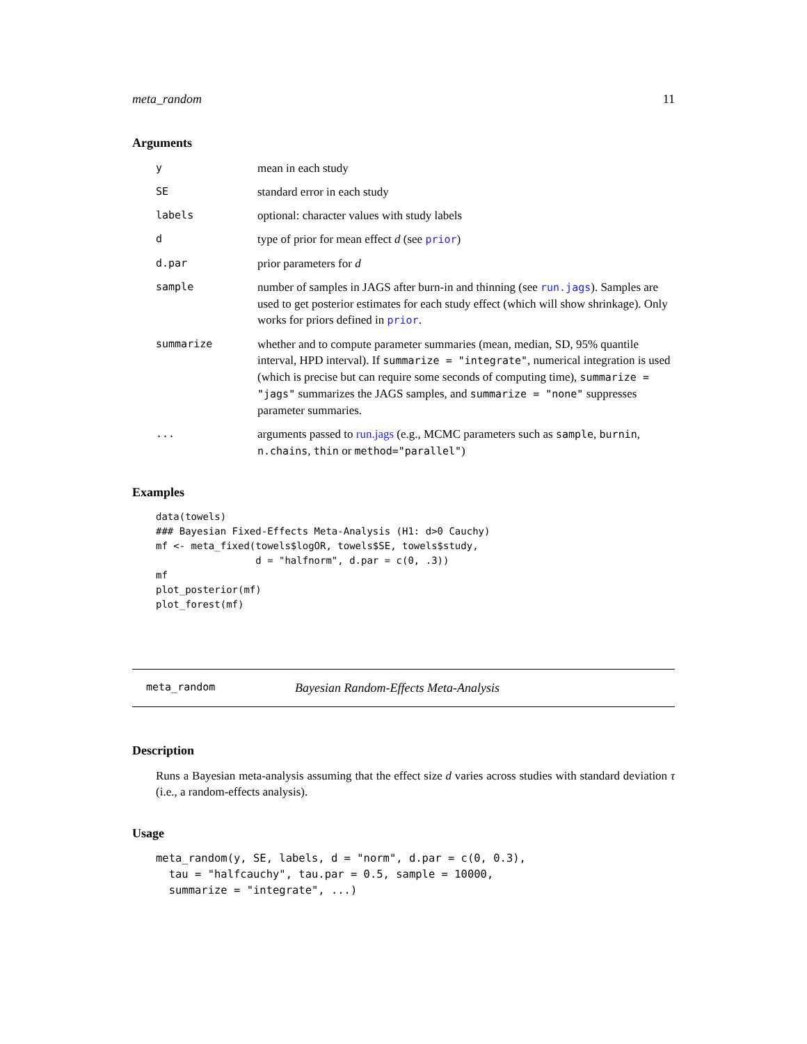meta_random 11
Arguments
| y | mean in each study |
| SE | standard error in each study |
| labels | optional: character values with study labels |
| d | type of prior for mean effect d (see prior ) |
| d.par | prior parameters for d |
| sample | number of samples in JAGS after burn-in and thinning (see run.jags ). Samples are used to get posterior estimates for each study effect (which will show shrinkage). Only works for priors defined in prior . |
| summarize | whether and to compute parameter summaries (mean, median, SD, 95% quantile interval, HPD interval). If summarize = "integrate" , numerical integration is used (which is precise but can require some seconds of computing time), summarize = "jags" summarizes the JAGS samples, and summarize = "none" suppresses parameter summaries. |
| ... | arguments passed to run.jags (e.g., MCMC parameters such as sample , burnin , n.chains , thin or method="parallel" ) |
Examples
data(towels)
### Bayesian Fixed-Effects Meta-Analysis (H1: d>0 Cauchy)
mf <- meta_fixed(towels$logOR, towels$SE, towels$study,
                 d = "halfnorm", d.par = c(0, .3))
mf
plot_posterior(mf)
plot_forest(mf)
meta_random Bayesian Random-Effects Meta-Analysis
Description
Runs a Bayesian meta-analysis assuming that the effect size d varies across studies with standard deviation τ (i.e., a random-effects analysis).
Usage
meta_random(y, SE, labels, d = "norm", d.par = c(0, 0.3),
  tau = "halfcauchy", tau.par = 0.5, sample = 10000,
  summarize = "integrate", ...)